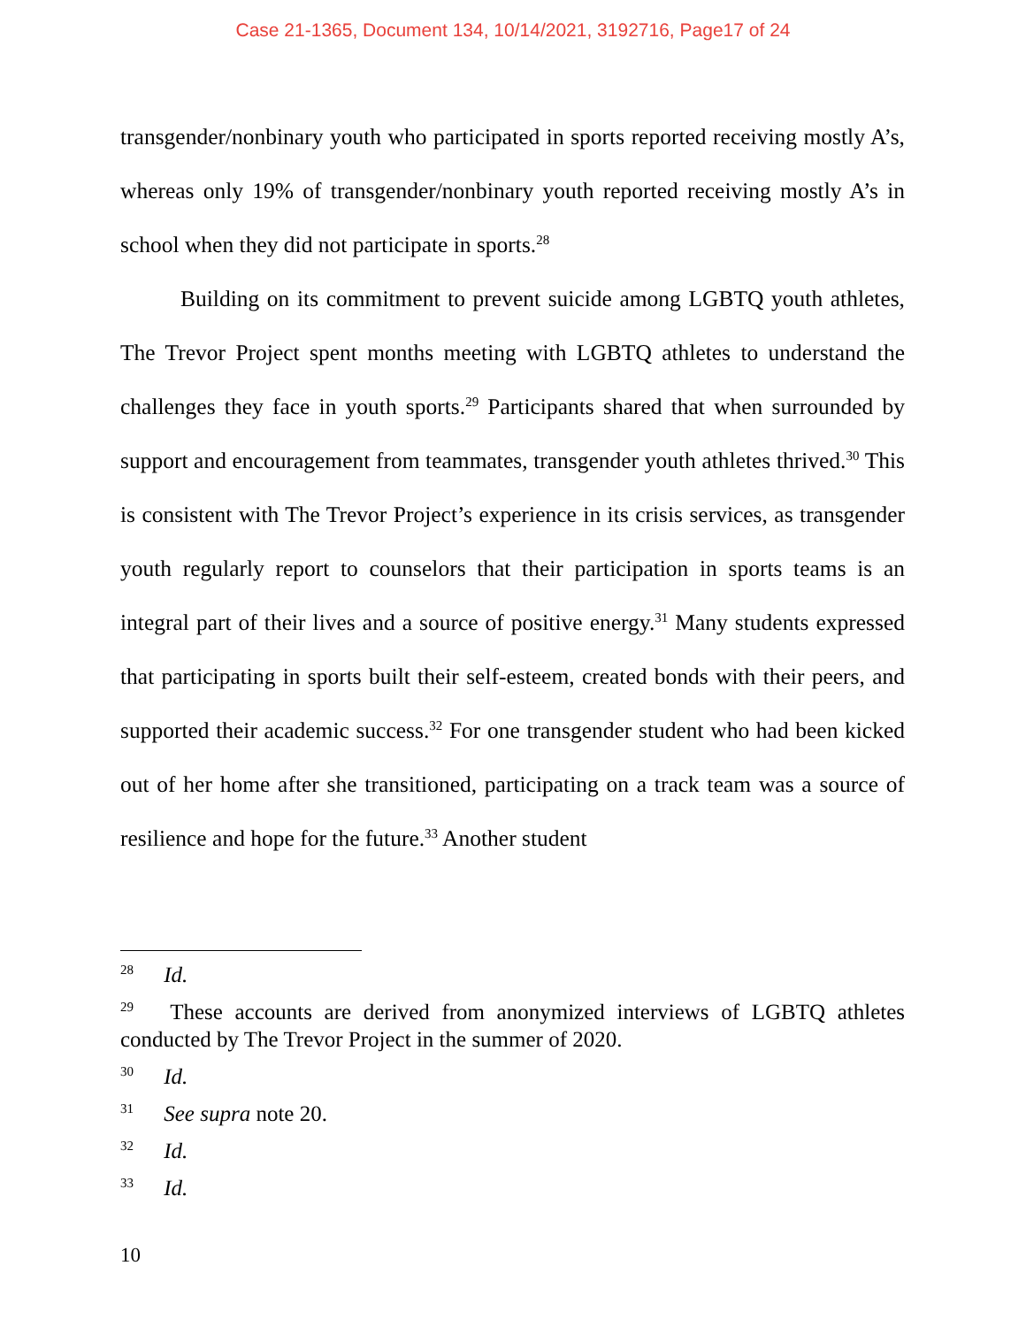Case 21-1365, Document 134, 10/14/2021, 3192716, Page17 of 24
transgender/nonbinary youth who participated in sports reported receiving mostly A’s, whereas only 19% of transgender/nonbinary youth reported receiving mostly A’s in school when they did not participate in sports.<sup>28</sup>
Building on its commitment to prevent suicide among LGBTQ youth athletes, The Trevor Project spent months meeting with LGBTQ athletes to understand the challenges they face in youth sports.<sup>29</sup> Participants shared that when surrounded by support and encouragement from teammates, transgender youth athletes thrived.<sup>30</sup> This is consistent with The Trevor Project’s experience in its crisis services, as transgender youth regularly report to counselors that their participation in sports teams is an integral part of their lives and a source of positive energy.<sup>31</sup> Many students expressed that participating in sports built their self-esteem, created bonds with their peers, and supported their academic success.<sup>32</sup> For one transgender student who had been kicked out of her home after she transitioned, participating on a track team was a source of resilience and hope for the future.<sup>33</sup> Another student
<sup>28</sup> Id.
<sup>29</sup> These accounts are derived from anonymized interviews of LGBTQ athletes conducted by The Trevor Project in the summer of 2020.
<sup>30</sup> Id.
<sup>31</sup> See supra note 20.
<sup>32</sup> Id.
<sup>33</sup> Id.
10